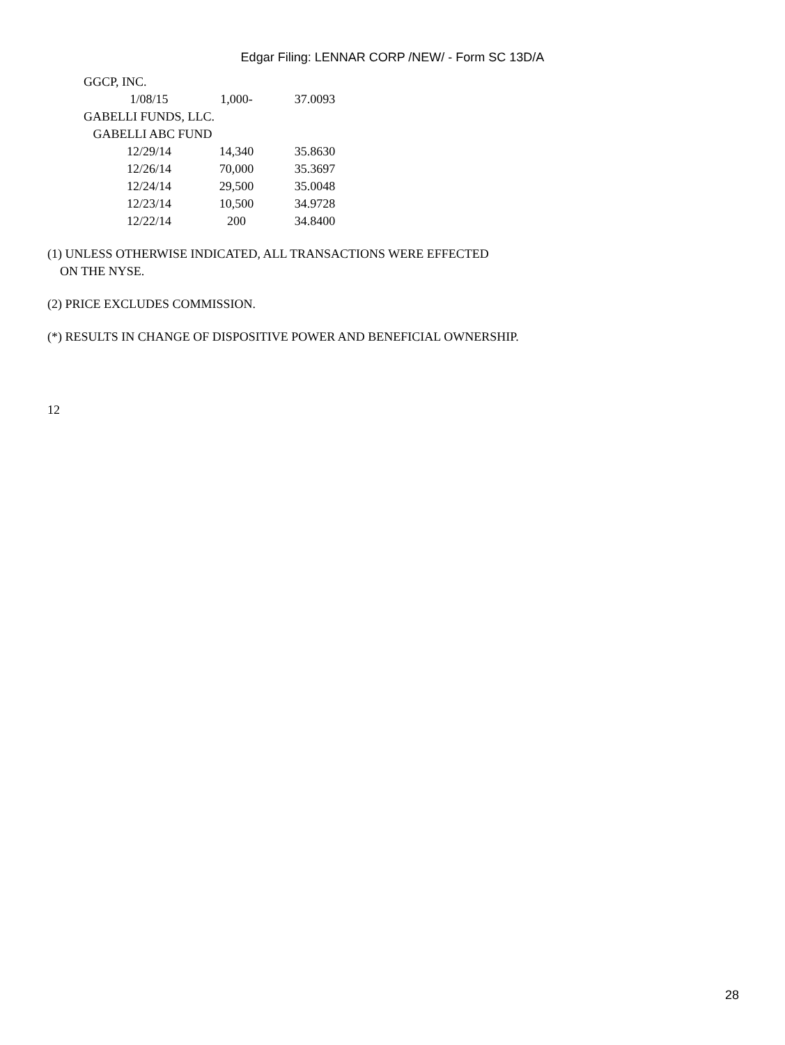Edgar Filing: LENNAR CORP /NEW/ - Form SC 13D/A
| GGCP, INC. | | |
| 1/08/15 | 1,000- | 37.0093 |
| GABELLI FUNDS, LLC. | | |
| GABELLI ABC FUND | | |
| 12/29/14 | 14,340 | 35.8630 |
| 12/26/14 | 70,000 | 35.3697 |
| 12/24/14 | 29,500 | 35.0048 |
| 12/23/14 | 10,500 | 34.9728 |
| 12/22/14 | 200 | 34.8400 |
(1) UNLESS OTHERWISE INDICATED, ALL TRANSACTIONS WERE EFFECTED
ON THE NYSE.
(2) PRICE EXCLUDES COMMISSION.
(*) RESULTS IN CHANGE OF DISPOSITIVE POWER AND BENEFICIAL OWNERSHIP.
12
28